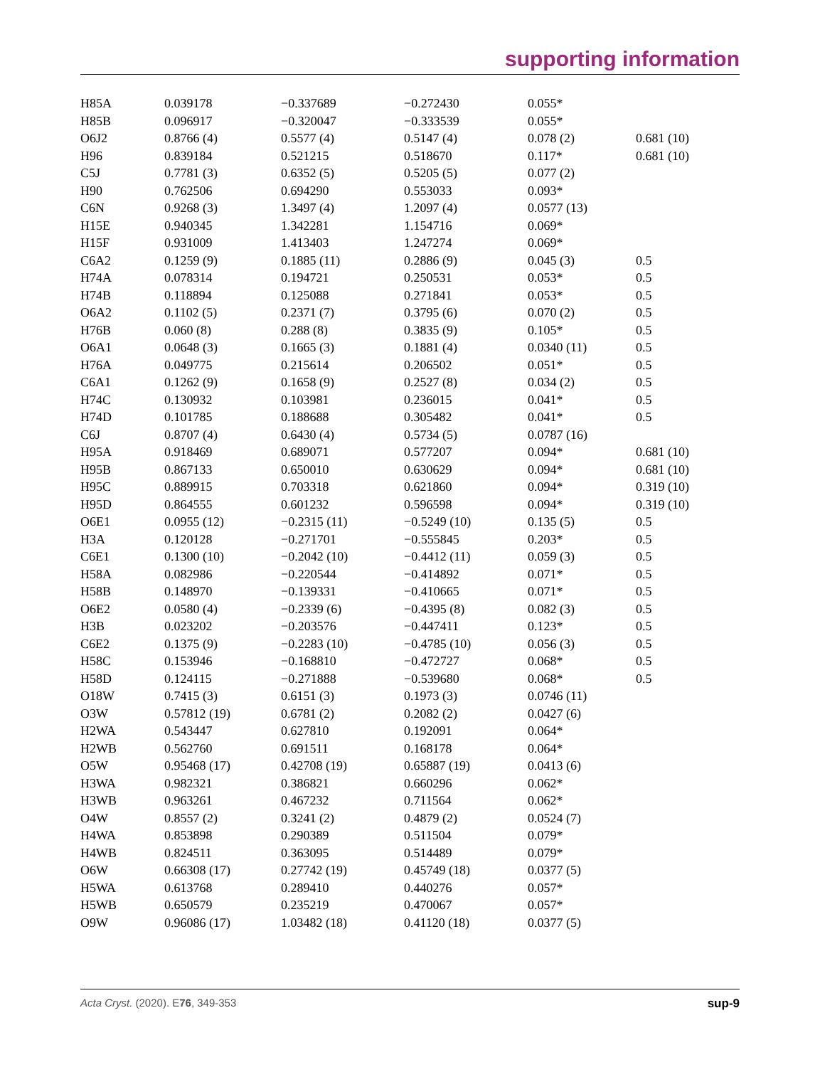supporting information
| H85A | 0.039178 | −0.337689 | −0.272430 | 0.055* | |
| H85B | 0.096917 | −0.320047 | −0.333539 | 0.055* | |
| O6J2 | 0.8766 (4) | 0.5577 (4) | 0.5147 (4) | 0.078 (2) | 0.681 (10) |
| H96 | 0.839184 | 0.521215 | 0.518670 | 0.117* | 0.681 (10) |
| C5J | 0.7781 (3) | 0.6352 (5) | 0.5205 (5) | 0.077 (2) | |
| H90 | 0.762506 | 0.694290 | 0.553033 | 0.093* | |
| C6N | 0.9268 (3) | 1.3497 (4) | 1.2097 (4) | 0.0577 (13) | |
| H15E | 0.940345 | 1.342281 | 1.154716 | 0.069* | |
| H15F | 0.931009 | 1.413403 | 1.247274 | 0.069* | |
| C6A2 | 0.1259 (9) | 0.1885 (11) | 0.2886 (9) | 0.045 (3) | 0.5 |
| H74A | 0.078314 | 0.194721 | 0.250531 | 0.053* | 0.5 |
| H74B | 0.118894 | 0.125088 | 0.271841 | 0.053* | 0.5 |
| O6A2 | 0.1102 (5) | 0.2371 (7) | 0.3795 (6) | 0.070 (2) | 0.5 |
| H76B | 0.060 (8) | 0.288 (8) | 0.3835 (9) | 0.105* | 0.5 |
| O6A1 | 0.0648 (3) | 0.1665 (3) | 0.1881 (4) | 0.0340 (11) | 0.5 |
| H76A | 0.049775 | 0.215614 | 0.206502 | 0.051* | 0.5 |
| C6A1 | 0.1262 (9) | 0.1658 (9) | 0.2527 (8) | 0.034 (2) | 0.5 |
| H74C | 0.130932 | 0.103981 | 0.236015 | 0.041* | 0.5 |
| H74D | 0.101785 | 0.188688 | 0.305482 | 0.041* | 0.5 |
| C6J | 0.8707 (4) | 0.6430 (4) | 0.5734 (5) | 0.0787 (16) | |
| H95A | 0.918469 | 0.689071 | 0.577207 | 0.094* | 0.681 (10) |
| H95B | 0.867133 | 0.650010 | 0.630629 | 0.094* | 0.681 (10) |
| H95C | 0.889915 | 0.703318 | 0.621860 | 0.094* | 0.319 (10) |
| H95D | 0.864555 | 0.601232 | 0.596598 | 0.094* | 0.319 (10) |
| O6E1 | 0.0955 (12) | −0.2315 (11) | −0.5249 (10) | 0.135 (5) | 0.5 |
| H3A | 0.120128 | −0.271701 | −0.555845 | 0.203* | 0.5 |
| C6E1 | 0.1300 (10) | −0.2042 (10) | −0.4412 (11) | 0.059 (3) | 0.5 |
| H58A | 0.082986 | −0.220544 | −0.414892 | 0.071* | 0.5 |
| H58B | 0.148970 | −0.139331 | −0.410665 | 0.071* | 0.5 |
| O6E2 | 0.0580 (4) | −0.2339 (6) | −0.4395 (8) | 0.082 (3) | 0.5 |
| H3B | 0.023202 | −0.203576 | −0.447411 | 0.123* | 0.5 |
| C6E2 | 0.1375 (9) | −0.2283 (10) | −0.4785 (10) | 0.056 (3) | 0.5 |
| H58C | 0.153946 | −0.168810 | −0.472727 | 0.068* | 0.5 |
| H58D | 0.124115 | −0.271888 | −0.539680 | 0.068* | 0.5 |
| O18W | 0.7415 (3) | 0.6151 (3) | 0.1973 (3) | 0.0746 (11) | |
| O3W | 0.57812 (19) | 0.6781 (2) | 0.2082 (2) | 0.0427 (6) | |
| H2WA | 0.543447 | 0.627810 | 0.192091 | 0.064* | |
| H2WB | 0.562760 | 0.691511 | 0.168178 | 0.064* | |
| O5W | 0.95468 (17) | 0.42708 (19) | 0.65887 (19) | 0.0413 (6) | |
| H3WA | 0.982321 | 0.386821 | 0.660296 | 0.062* | |
| H3WB | 0.963261 | 0.467232 | 0.711564 | 0.062* | |
| O4W | 0.8557 (2) | 0.3241 (2) | 0.4879 (2) | 0.0524 (7) | |
| H4WA | 0.853898 | 0.290389 | 0.511504 | 0.079* | |
| H4WB | 0.824511 | 0.363095 | 0.514489 | 0.079* | |
| O6W | 0.66308 (17) | 0.27742 (19) | 0.45749 (18) | 0.0377 (5) | |
| H5WA | 0.613768 | 0.289410 | 0.440276 | 0.057* | |
| H5WB | 0.650579 | 0.235219 | 0.470067 | 0.057* | |
| O9W | 0.96086 (17) | 1.03482 (18) | 0.41120 (18) | 0.0377 (5) | |
Acta Cryst. (2020). E76, 349-353 sup-9